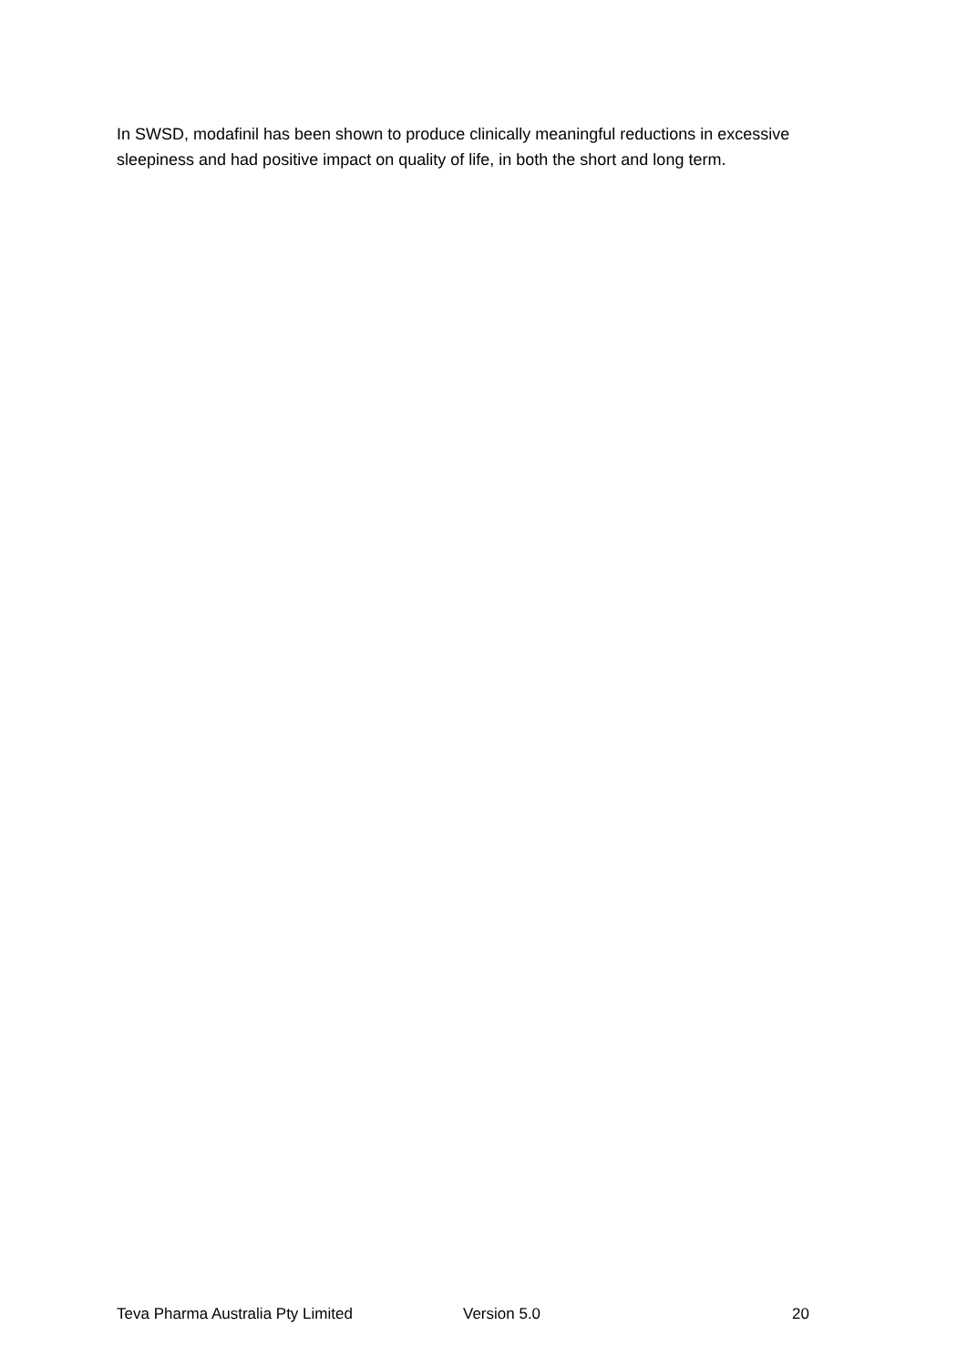In SWSD, modafinil has been shown to produce clinically meaningful reductions in excessive sleepiness and had positive impact on quality of life, in both the short and long term.
Teva Pharma Australia Pty Limited Version 5.0 20